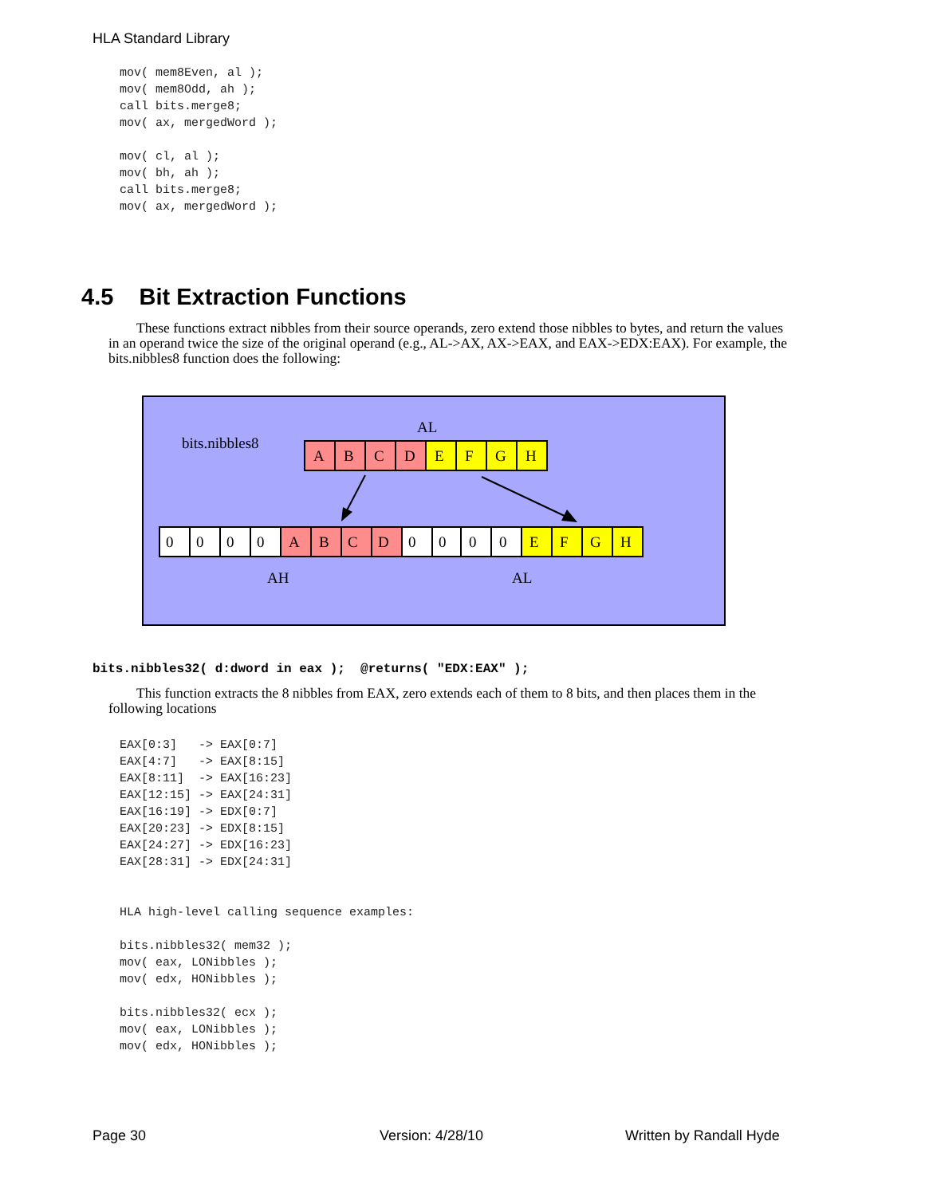HLA Standard Library
mov( mem8Even, al );
mov( mem8Odd, ah );
call bits.merge8;
mov( ax, mergedWord );

mov( cl, al );
mov( bh, ah );
call bits.merge8;
mov( ax, mergedWord );
4.5 Bit Extraction Functions
These functions extract nibbles from their source operands, zero extend those nibbles to bytes, and return the values in an operand twice the size of the original operand (e.g., AL->AX, AX->EAX, and EAX->EDX:EAX). For example, the bits.nibbles8 function does the following:
bits.nibbles8
AL
A
B
C
D
E
F
G
H
0
0
0
0
A
B
C
D
0
0
0
0
E
F
G
H
AH
AL
bits.nibbles32( d:dword in eax ); @returns( "EDX:EAX" );
This function extracts the 8 nibbles from EAX, zero extends each of them to 8 bits, and then places them in the following locations
EAX[0:3]   -> EAX[0:7]
EAX[4:7]   -> EAX[8:15]
EAX[8:11]  -> EAX[16:23]
EAX[12:15] -> EAX[24:31]
EAX[16:19] -> EDX[0:7]
EAX[20:23] -> EDX[8:15]
EAX[24:27] -> EDX[16:23]
EAX[28:31] -> EDX[24:31]


HLA high-level calling sequence examples:

bits.nibbles32( mem32 );
mov( eax, LONibbles );
mov( edx, HONibbles );

bits.nibbles32( ecx );
mov( eax, LONibbles );
mov( edx, HONibbles );
Page 30 Version: 4/28/10 Written by Randall Hyde